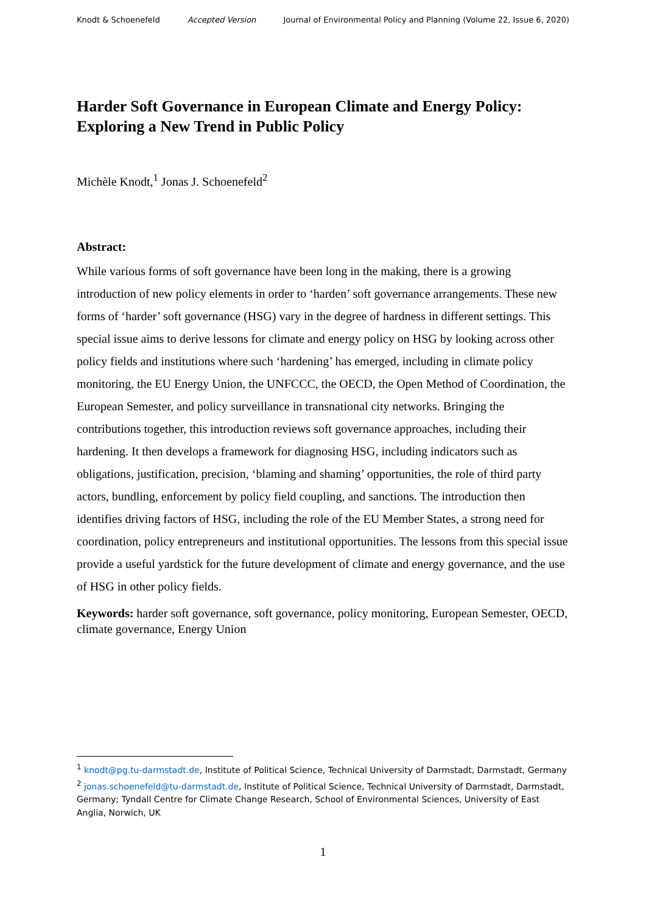Knodt & Schoenefeld Accepted Version Journal of Environmental Policy and Planning (Volume 22, Issue 6, 2020)
Harder Soft Governance in European Climate and Energy Policy: Exploring a New Trend in Public Policy
Michèle Knodt,<sup>1</sup> Jonas J. Schoenefeld<sup>2</sup>
Abstract:
While various forms of soft governance have been long in the making, there is a growing introduction of new policy elements in order to ‘harden’ soft governance arrangements. These new forms of ‘harder’ soft governance (HSG) vary in the degree of hardness in different settings. This special issue aims to derive lessons for climate and energy policy on HSG by looking across other policy fields and institutions where such ‘hardening’ has emerged, including in climate policy monitoring, the EU Energy Union, the UNFCCC, the OECD, the Open Method of Coordination, the European Semester, and policy surveillance in transnational city networks. Bringing the contributions together, this introduction reviews soft governance approaches, including their hardening. It then develops a framework for diagnosing HSG, including indicators such as obligations, justification, precision, ‘blaming and shaming’ opportunities, the role of third party actors, bundling, enforcement by policy field coupling, and sanctions. The introduction then identifies driving factors of HSG, including the role of the EU Member States, a strong need for coordination, policy entrepreneurs and institutional opportunities. The lessons from this special issue provide a useful yardstick for the future development of climate and energy governance, and the use of HSG in other policy fields.
Keywords: harder soft governance, soft governance, policy monitoring, European Semester, OECD, climate governance, Energy Union
<sup>1</sup> knodt@pg.tu-darmstadt.de, Institute of Political Science, Technical University of Darmstadt, Darmstadt, Germany
<sup>2</sup> jonas.schoenefeld@tu-darmstadt.de, Institute of Political Science, Technical University of Darmstadt, Darmstadt, Germany; Tyndall Centre for Climate Change Research, School of Environmental Sciences, University of East Anglia, Norwich, UK
1